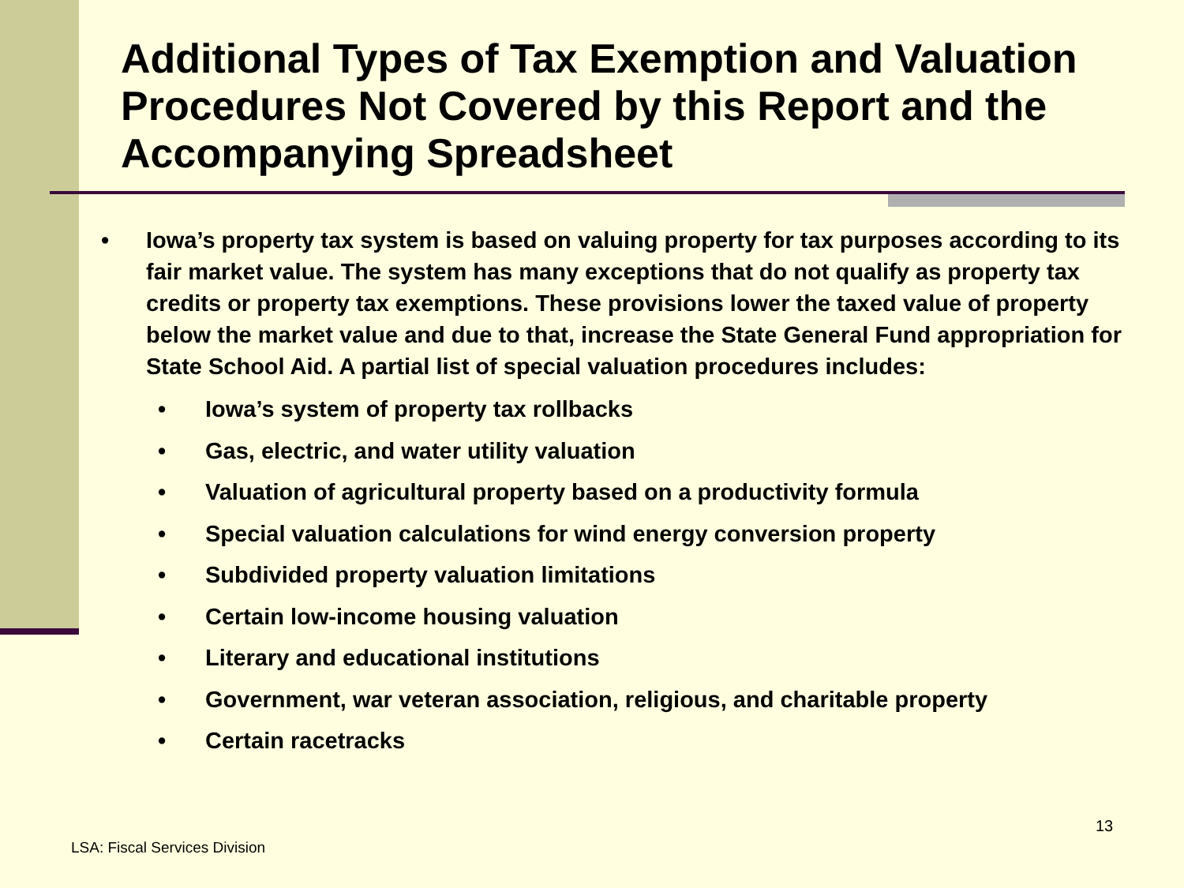Additional Types of Tax Exemption and Valuation Procedures Not Covered by this Report and the Accompanying Spreadsheet
• Iowa’s property tax system is based on valuing property for tax purposes according to its fair market value. The system has many exceptions that do not qualify as property tax credits or property tax exemptions. These provisions lower the taxed value of property below the market value and due to that, increase the State General Fund appropriation for State School Aid. A partial list of special valuation procedures includes:
• Iowa’s system of property tax rollbacks
• Gas, electric, and water utility valuation
• Valuation of agricultural property based on a productivity formula
• Special valuation calculations for wind energy conversion property
• Subdivided property valuation limitations
• Certain low-income housing valuation
• Literary and educational institutions
• Government, war veteran association, religious, and charitable property
• Certain racetracks
13
LSA: Fiscal Services Division